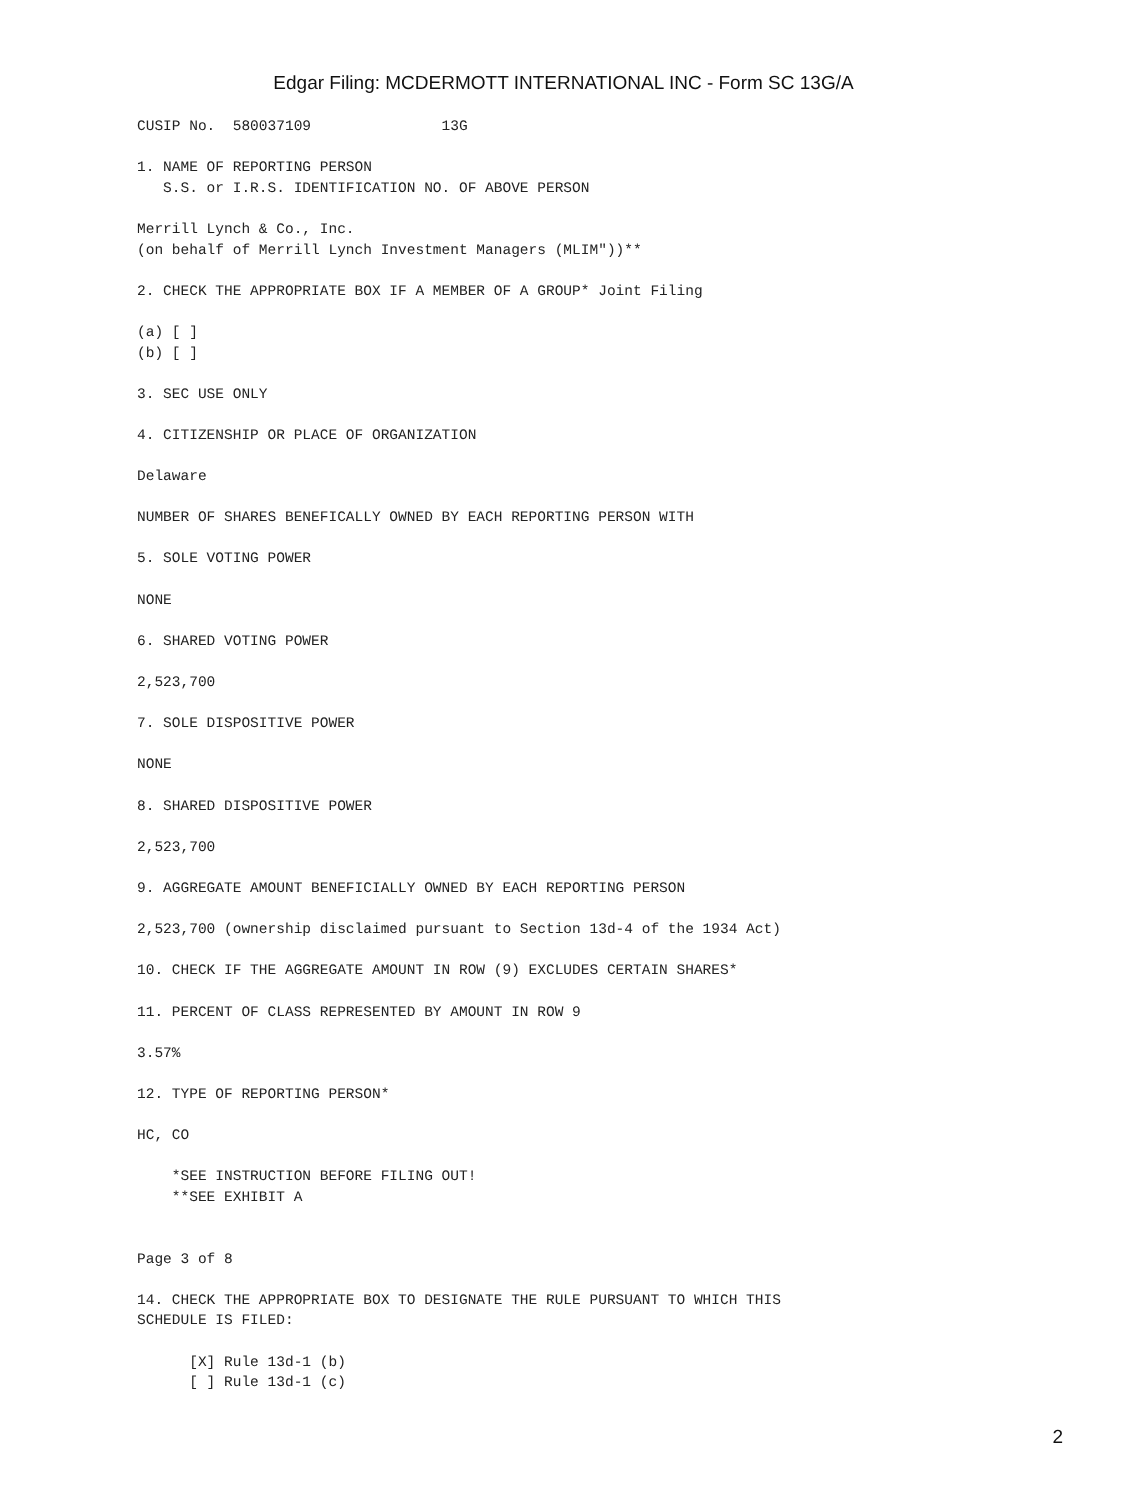Edgar Filing: MCDERMOTT INTERNATIONAL INC - Form SC 13G/A
CUSIP No.  580037109               13G

1. NAME OF REPORTING PERSON
   S.S. or I.R.S. IDENTIFICATION NO. OF ABOVE PERSON

Merrill Lynch & Co., Inc.
(on behalf of Merrill Lynch Investment Managers (MLIM"))**

2. CHECK THE APPROPRIATE BOX IF A MEMBER OF A GROUP* Joint Filing

(a) [ ]
(b) [ ]

3. SEC USE ONLY

4. CITIZENSHIP OR PLACE OF ORGANIZATION

Delaware

NUMBER OF SHARES BENEFICALLY OWNED BY EACH REPORTING PERSON WITH

5. SOLE VOTING POWER

NONE

6. SHARED VOTING POWER

2,523,700

7. SOLE DISPOSITIVE POWER

NONE

8. SHARED DISPOSITIVE POWER

2,523,700

9. AGGREGATE AMOUNT BENEFICIALLY OWNED BY EACH REPORTING PERSON

2,523,700 (ownership disclaimed pursuant to Section 13d-4 of the 1934 Act)

10. CHECK IF THE AGGREGATE AMOUNT IN ROW (9) EXCLUDES CERTAIN SHARES*

11. PERCENT OF CLASS REPRESENTED BY AMOUNT IN ROW 9

3.57%

12. TYPE OF REPORTING PERSON*

HC, CO

    *SEE INSTRUCTION BEFORE FILING OUT!
    **SEE EXHIBIT A


Page 3 of 8

14. CHECK THE APPROPRIATE BOX TO DESIGNATE THE RULE PURSUANT TO WHICH THIS
SCHEDULE IS FILED:

      [X] Rule 13d-1 (b)
      [ ] Rule 13d-1 (c)
2